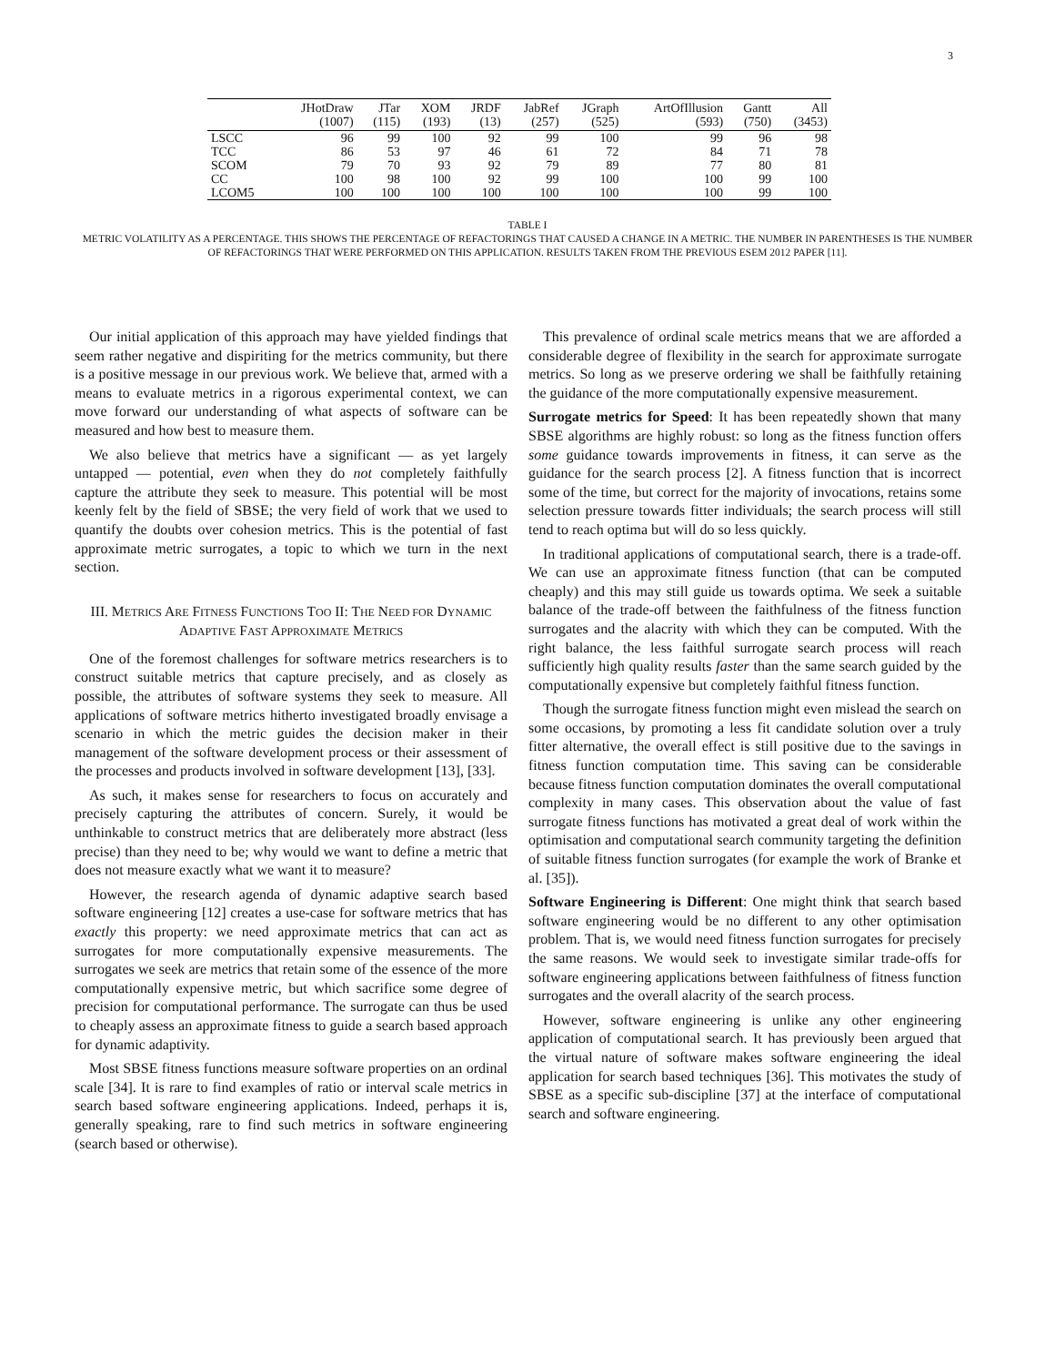3
| | JHotDraw (1007) | JTar (115) | XOM (193) | JRDF (13) | JabRef (257) | JGraph (525) | ArtOfIllusion (593) | Gantt (750) | All (3453) |
| --- | --- | --- | --- | --- | --- | --- | --- | --- | --- |
| LSCC | 96 | 99 | 100 | 92 | 99 | 100 | 99 | 96 | 98 |
| TCC | 86 | 53 | 97 | 46 | 61 | 72 | 84 | 71 | 78 |
| SCOM | 79 | 70 | 93 | 92 | 79 | 89 | 77 | 80 | 81 |
| CC | 100 | 98 | 100 | 92 | 99 | 100 | 100 | 99 | 100 |
| LCOM5 | 100 | 100 | 100 | 100 | 100 | 100 | 100 | 99 | 100 |
TABLE I
METRIC VOLATILITY AS A PERCENTAGE. THIS SHOWS THE PERCENTAGE OF REFACTORINGS THAT CAUSED A CHANGE IN A METRIC. THE NUMBER IN PARENTHESES IS THE NUMBER OF REFACTORINGS THAT WERE PERFORMED ON THIS APPLICATION. RESULTS TAKEN FROM THE PREVIOUS ESEM 2012 PAPER [11].
Our initial application of this approach may have yielded findings that seem rather negative and dispiriting for the metrics community, but there is a positive message in our previous work. We believe that, armed with a means to evaluate metrics in a rigorous experimental context, we can move forward our understanding of what aspects of software can be measured and how best to measure them.
We also believe that metrics have a significant — as yet largely untapped — potential, even when they do not completely faithfully capture the attribute they seek to measure. This potential will be most keenly felt by the field of SBSE; the very field of work that we used to quantify the doubts over cohesion metrics. This is the potential of fast approximate metric surrogates, a topic to which we turn in the next section.
III. METRICS ARE FITNESS FUNCTIONS TOO II: THE NEED FOR DYNAMIC ADAPTIVE FAST APPROXIMATE METRICS
One of the foremost challenges for software metrics researchers is to construct suitable metrics that capture precisely, and as closely as possible, the attributes of software systems they seek to measure. All applications of software metrics hitherto investigated broadly envisage a scenario in which the metric guides the decision maker in their management of the software development process or their assessment of the processes and products involved in software development [13], [33].
As such, it makes sense for researchers to focus on accurately and precisely capturing the attributes of concern. Surely, it would be unthinkable to construct metrics that are deliberately more abstract (less precise) than they need to be; why would we want to define a metric that does not measure exactly what we want it to measure?
However, the research agenda of dynamic adaptive search based software engineering [12] creates a use-case for software metrics that has exactly this property: we need approximate metrics that can act as surrogates for more computationally expensive measurements. The surrogates we seek are metrics that retain some of the essence of the more computationally expensive metric, but which sacrifice some degree of precision for computational performance. The surrogate can thus be used to cheaply assess an approximate fitness to guide a search based approach for dynamic adaptivity.
Most SBSE fitness functions measure software properties on an ordinal scale [34]. It is rare to find examples of ratio or interval scale metrics in search based software engineering applications. Indeed, perhaps it is, generally speaking, rare to find such metrics in software engineering (search based or otherwise).
This prevalence of ordinal scale metrics means that we are afforded a considerable degree of flexibility in the search for approximate surrogate metrics. So long as we preserve ordering we shall be faithfully retaining the guidance of the more computationally expensive measurement.
Surrogate metrics for Speed: It has been repeatedly shown that many SBSE algorithms are highly robust: so long as the fitness function offers some guidance towards improvements in fitness, it can serve as the guidance for the search process [2]. A fitness function that is incorrect some of the time, but correct for the majority of invocations, retains some selection pressure towards fitter individuals; the search process will still tend to reach optima but will do so less quickly.
In traditional applications of computational search, there is a trade-off. We can use an approximate fitness function (that can be computed cheaply) and this may still guide us towards optima. We seek a suitable balance of the trade-off between the faithfulness of the fitness function surrogates and the alacrity with which they can be computed. With the right balance, the less faithful surrogate search process will reach sufficiently high quality results faster than the same search guided by the computationally expensive but completely faithful fitness function.
Though the surrogate fitness function might even mislead the search on some occasions, by promoting a less fit candidate solution over a truly fitter alternative, the overall effect is still positive due to the savings in fitness function computation time. This saving can be considerable because fitness function computation dominates the overall computational complexity in many cases. This observation about the value of fast surrogate fitness functions has motivated a great deal of work within the optimisation and computational search community targeting the definition of suitable fitness function surrogates (for example the work of Branke et al. [35]).
Software Engineering is Different: One might think that search based software engineering would be no different to any other optimisation problem. That is, we would need fitness function surrogates for precisely the same reasons. We would seek to investigate similar trade-offs for software engineering applications between faithfulness of fitness function surrogates and the overall alacrity of the search process.
However, software engineering is unlike any other engineering application of computational search. It has previously been argued that the virtual nature of software makes software engineering the ideal application for search based techniques [36]. This motivates the study of SBSE as a specific sub-discipline [37] at the interface of computational search and software engineering.